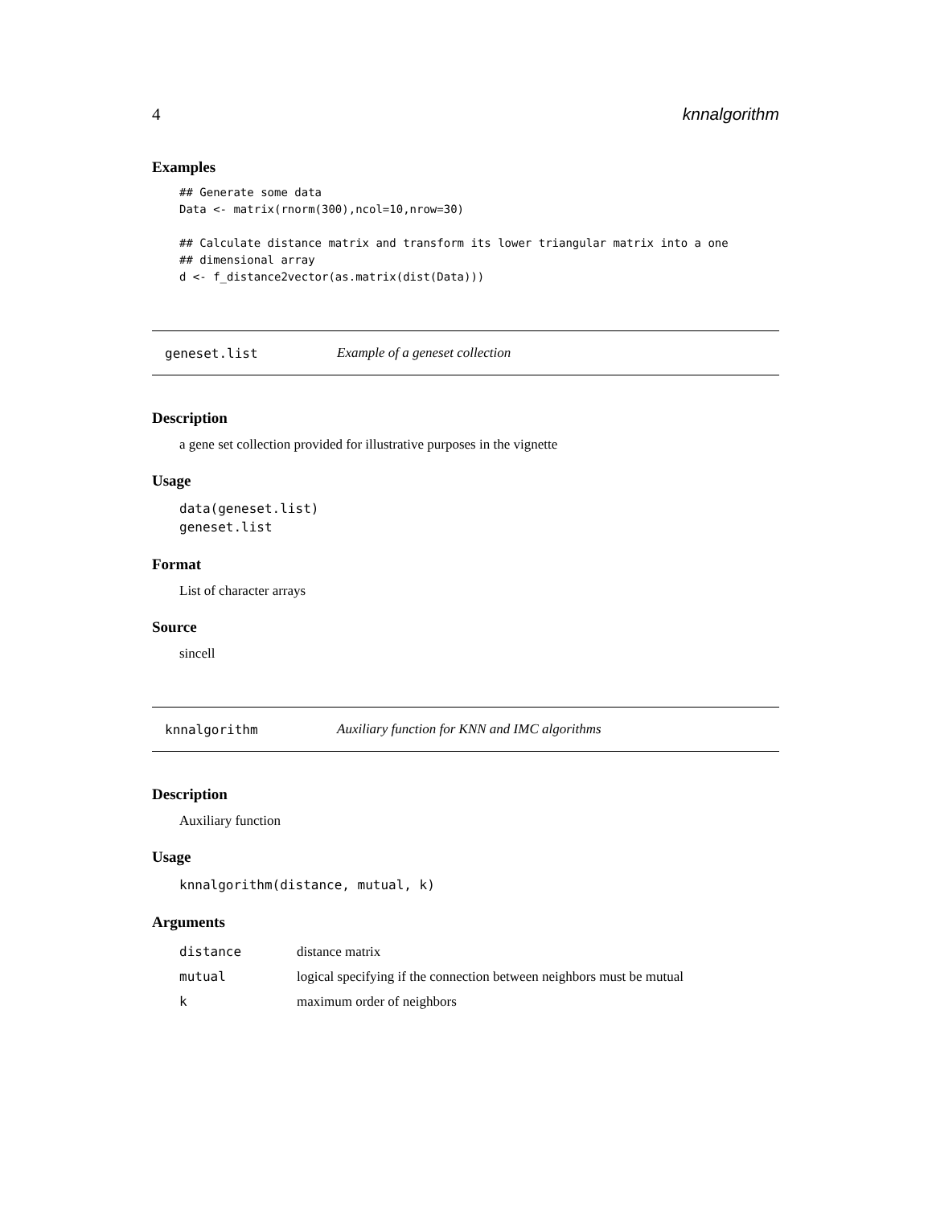4 knnalgorithm
Examples
## Generate some data
Data <- matrix(rnorm(300),ncol=10,nrow=30)

## Calculate distance matrix and transform its lower triangular matrix into a one
## dimensional array
d <- f_distance2vector(as.matrix(dist(Data)))
geneset.list Example of a geneset collection
Description
a gene set collection provided for illustrative purposes in the vignette
Usage
data(geneset.list)
geneset.list
Format
List of character arrays
Source
sincell
knnalgorithm Auxiliary function for KNN and IMC algorithms
Description
Auxiliary function
Usage
knnalgorithm(distance, mutual, k)
Arguments
| distance | distance matrix |
| mutual | logical specifying if the connection between neighbors must be mutual |
| k | maximum order of neighbors |